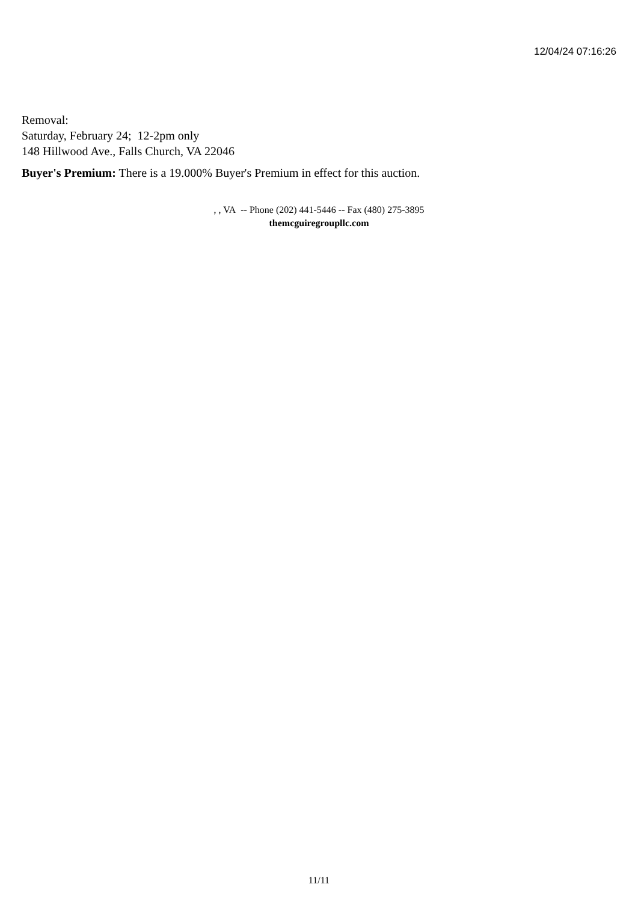12/04/24 07:16:26
Removal:
Saturday, February 24; 12-2pm only
148 Hillwood Ave., Falls Church, VA 22046
Buyer's Premium: There is a 19.000% Buyer's Premium in effect for this auction.
, , VA -- Phone (202) 441-5446 -- Fax (480) 275-3895
themcguiregroupllc.com
11/11